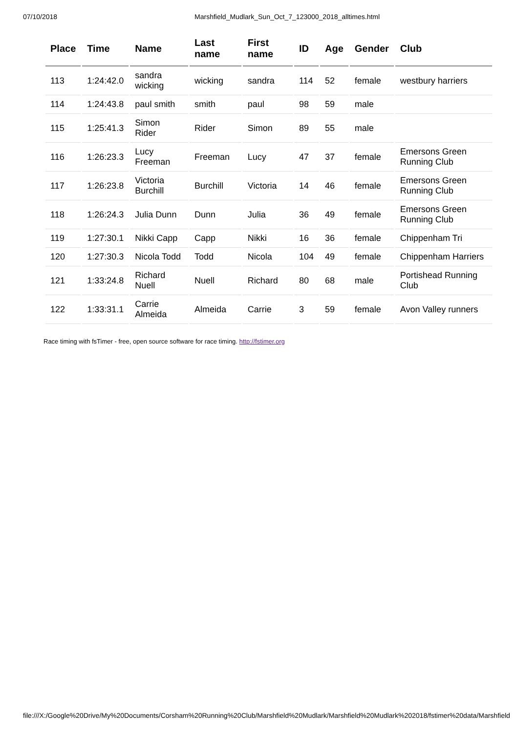07/10/2018 Marshfield_Mudlark_Sun_Oct_7_123000_2018_alltimes.html
| Place | Time | Name | Last name | First name | ID | Age | Gender | Club |
| --- | --- | --- | --- | --- | --- | --- | --- | --- |
| 113 | 1:24:42.0 | sandra wicking | wicking | sandra | 114 | 52 | female | westbury harriers |
| 114 | 1:24:43.8 | paul smith | smith | paul | 98 | 59 | male | |
| 115 | 1:25:41.3 | Simon Rider | Rider | Simon | 89 | 55 | male | |
| 116 | 1:26:23.3 | Lucy Freeman | Freeman | Lucy | 47 | 37 | female | Emersons Green Running Club |
| 117 | 1:26:23.8 | Victoria Burchill | Burchill | Victoria | 14 | 46 | female | Emersons Green Running Club |
| 118 | 1:26:24.3 | Julia Dunn | Dunn | Julia | 36 | 49 | female | Emersons Green Running Club |
| 119 | 1:27:30.1 | Nikki Capp | Capp | Nikki | 16 | 36 | female | Chippenham Tri |
| 120 | 1:27:30.3 | Nicola Todd | Todd | Nicola | 104 | 49 | female | Chippenham Harriers |
| 121 | 1:33:24.8 | Richard Nuell | Nuell | Richard | 80 | 68 | male | Portishead Running Club |
| 122 | 1:33:31.1 | Carrie Almeida | Almeida | Carrie | 3 | 59 | female | Avon Valley runners |
Race timing with fsTimer - free, open source software for race timing. http://fstimer.org
file:///X:/Google%20Drive/My%20Documents/Corsham%20Running%20Club/Marshfield%20Mudlark/Marshfield%20Mudlark%202018/fstimer%20data/Marshfield